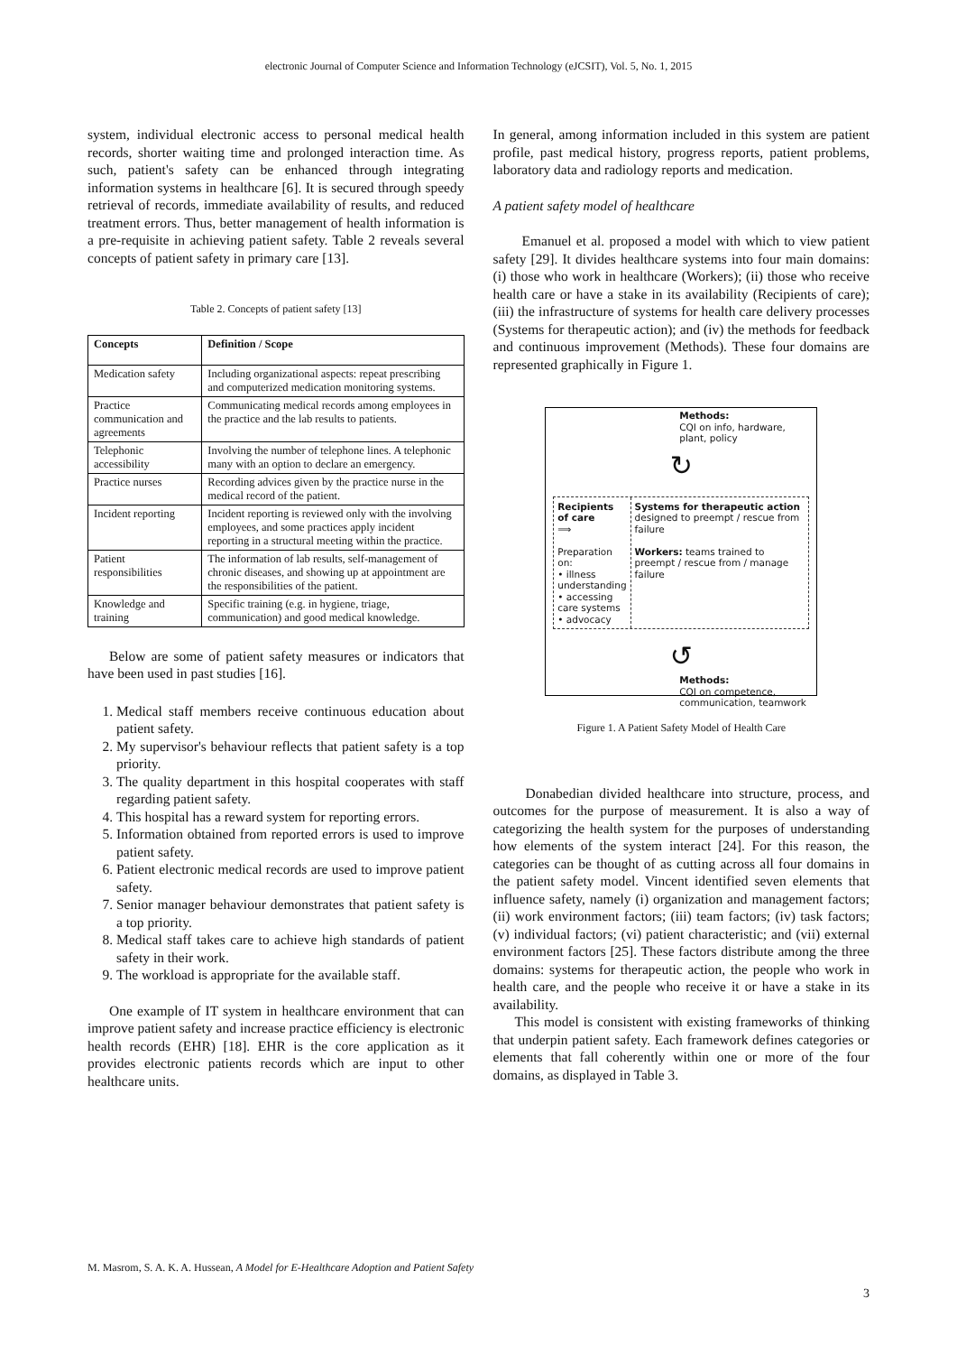electronic Journal of Computer Science and Information Technology (eJCSIT), Vol. 5, No. 1, 2015
system, individual electronic access to personal medical health records, shorter waiting time and prolonged interaction time. As such, patient's safety can be enhanced through integrating information systems in healthcare [6]. It is secured through speedy retrieval of records, immediate availability of results, and reduced treatment errors. Thus, better management of health information is a pre-requisite in achieving patient safety. Table 2 reveals several concepts of patient safety in primary care [13].
Table 2. Concepts of patient safety [13]
| Concepts | Definition / Scope |
| --- | --- |
| Medication safety | Including organizational aspects: repeat prescribing and computerized medication monitoring systems. |
| Practice communication and agreements | Communicating medical records among employees in the practice and the lab results to patients. |
| Telephonic accessibility | Involving the number of telephone lines. A telephonic many with an option to declare an emergency. |
| Practice nurses | Recording advices given by the practice nurse in the medical record of the patient. |
| Incident reporting | Incident reporting is reviewed only with the involving employees, and some practices apply incident reporting in a structural meeting within the practice. |
| Patient responsibilities | The information of lab results, self-management of chronic diseases, and showing up at appointment are the responsibilities of the patient. |
| Knowledge and training | Specific training (e.g. in hygiene, triage, communication) and good medical knowledge. |
Below are some of patient safety measures or indicators that have been used in past studies [16].
1. Medical staff members receive continuous education about patient safety.
2. My supervisor's behaviour reflects that patient safety is a top priority.
3. The quality department in this hospital cooperates with staff regarding patient safety.
4. This hospital has a reward system for reporting errors.
5. Information obtained from reported errors is used to improve patient safety.
6. Patient electronic medical records are used to improve patient safety.
7. Senior manager behaviour demonstrates that patient safety is a top priority.
8. Medical staff takes care to achieve high standards of patient safety in their work.
9. The workload is appropriate for the available staff.
One example of IT system in healthcare environment that can improve patient safety and increase practice efficiency is electronic health records (EHR) [18]. EHR is the core application as it provides electronic patients records which are input to other healthcare units.
In general, among information included in this system are patient profile, past medical history, progress reports, patient problems, laboratory data and radiology reports and medication.
A patient safety model of healthcare
Emanuel et al. proposed a model with which to view patient safety [29]. It divides healthcare systems into four main domains: (i) those who work in healthcare (Workers); (ii) those who receive health care or have a stake in its availability (Recipients of care); (iii) the infrastructure of systems for health care delivery processes (Systems for therapeutic action); and (iv) the methods for feedback and continuous improvement (Methods). These four domains are represented graphically in Figure 1.
Methods:
CQI on info, hardware, plant, policy
↻
Recipients of care
⟹
Preparation on:
• illness understanding
• accessing care systems
• advocacy
Systems for therapeutic action
designed to preempt / rescue from failure
Workers: teams trained to preempt / rescue from / manage failure
↺
Methods:
CQI on competence, communication, teamwork
Figure 1. A Patient Safety Model of Health Care
Donabedian divided healthcare into structure, process, and outcomes for the purpose of measurement. It is also a way of categorizing the health system for the purposes of understanding how elements of the system interact [24]. For this reason, the categories can be thought of as cutting across all four domains in the patient safety model. Vincent identified seven elements that influence safety, namely (i) organization and management factors; (ii) work environment factors; (iii) team factors; (iv) task factors; (v) individual factors; (vi) patient characteristic; and (vii) external environment factors [25]. These factors distribute among the three domains: systems for therapeutic action, the people who work in health care, and the people who receive it or have a stake in its availability.
This model is consistent with existing frameworks of thinking that underpin patient safety. Each framework defines categories or elements that fall coherently within one or more of the four domains, as displayed in Table 3.
M. Masrom, S. A. K. A. Hussean, A Model for E-Healthcare Adoption and Patient Safety
3